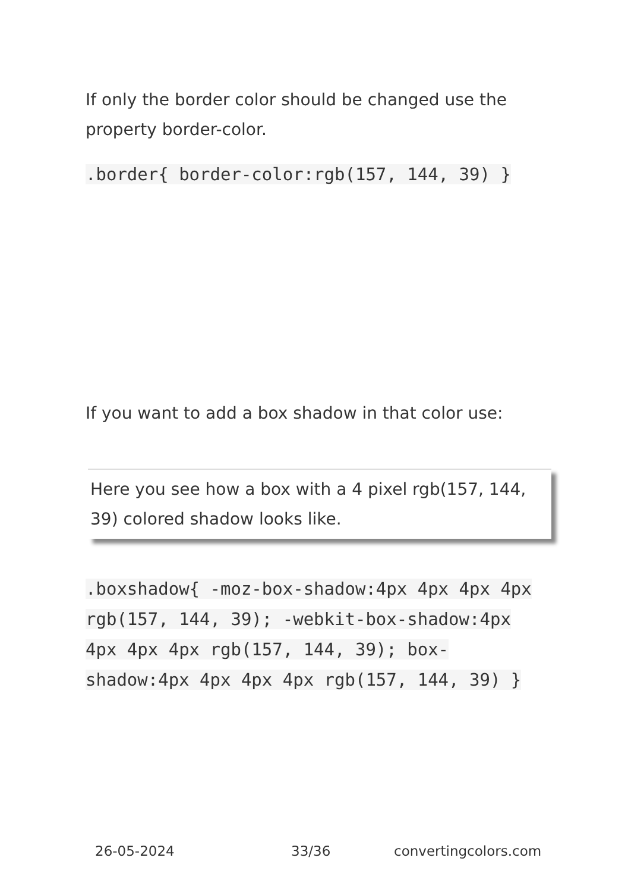If only the border color should be changed use the property border-color.
.border{ border-color:rgb(157, 144, 39) }
If you want to add a box shadow in that color use:
Here you see how a box with a 4 pixel rgb(157, 144, 39) colored shadow looks like.
.boxshadow{ -moz-box-shadow:4px 4px 4px 4px rgb(157, 144, 39); -webkit-box-shadow:4px 4px 4px 4px rgb(157, 144, 39); box-shadow:4px 4px 4px 4px rgb(157, 144, 39) }
26-05-2024 33/36 convertingcolors.com